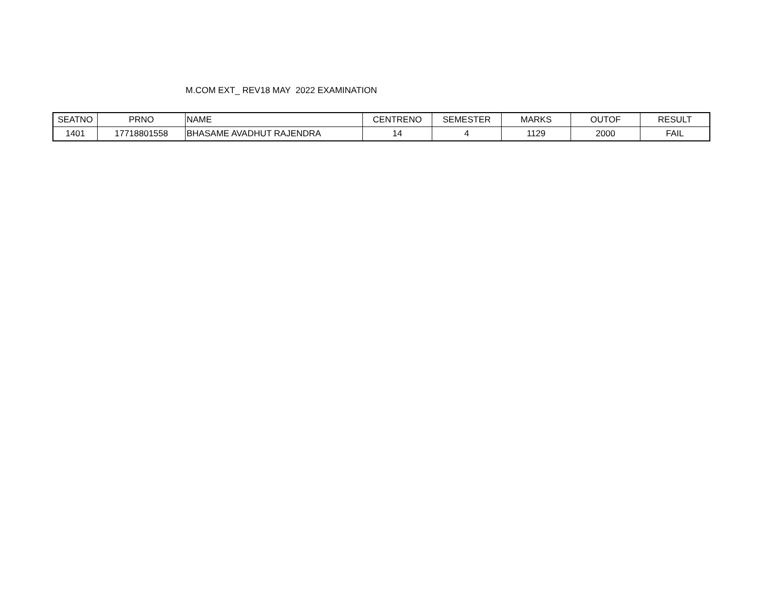M.COM EXT_ REV18 MAY 2022 EXAMINATION
| SEATNO | PRNO | NAME | CENTRENO | SEMESTER | MARKS | OUTOF | RESULT |
| --- | --- | --- | --- | --- | --- | --- | --- |
| 1401 | 17718801558 | BHASAME AVADHUT RAJENDRA | 14 | 4 | 1129 | 2000 | FAIL |